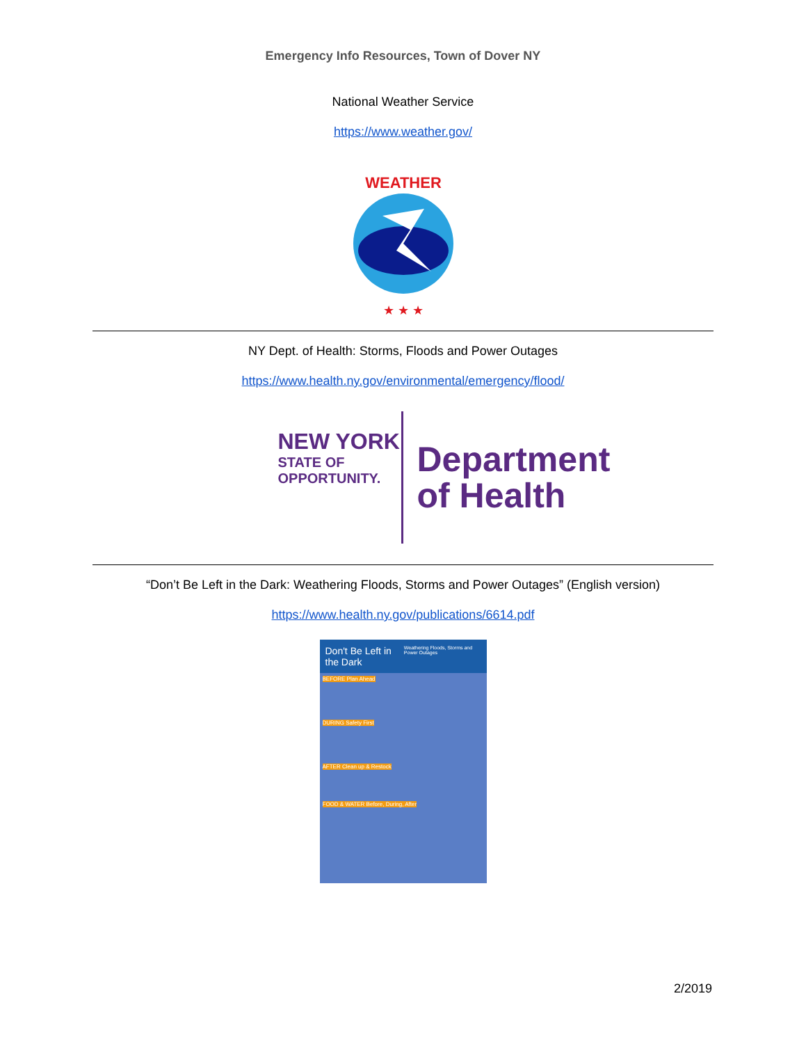Emergency Info Resources, Town of Dover NY
National Weather Service
https://www.weather.gov/
WEATHER
★ ★ ★
NY Dept. of Health: Storms, Floods and Power Outages
https://www.health.ny.gov/environmental/emergency/flood/
NEW YORK
STATE OF
OPPORTUNITY.
Department
of Health
“Don’t Be Left in the Dark: Weathering Floods, Storms and Power Outages” (English version)
https://www.health.ny.gov/publications/6614.pdf
Don't Be Left in the Dark Weathering Floods, Storms and Power Outages
BEFORE Plan Ahead
DURING Safety First
AFTER Clean up & Restock
FOOD & WATER Before, During, After
2/2019